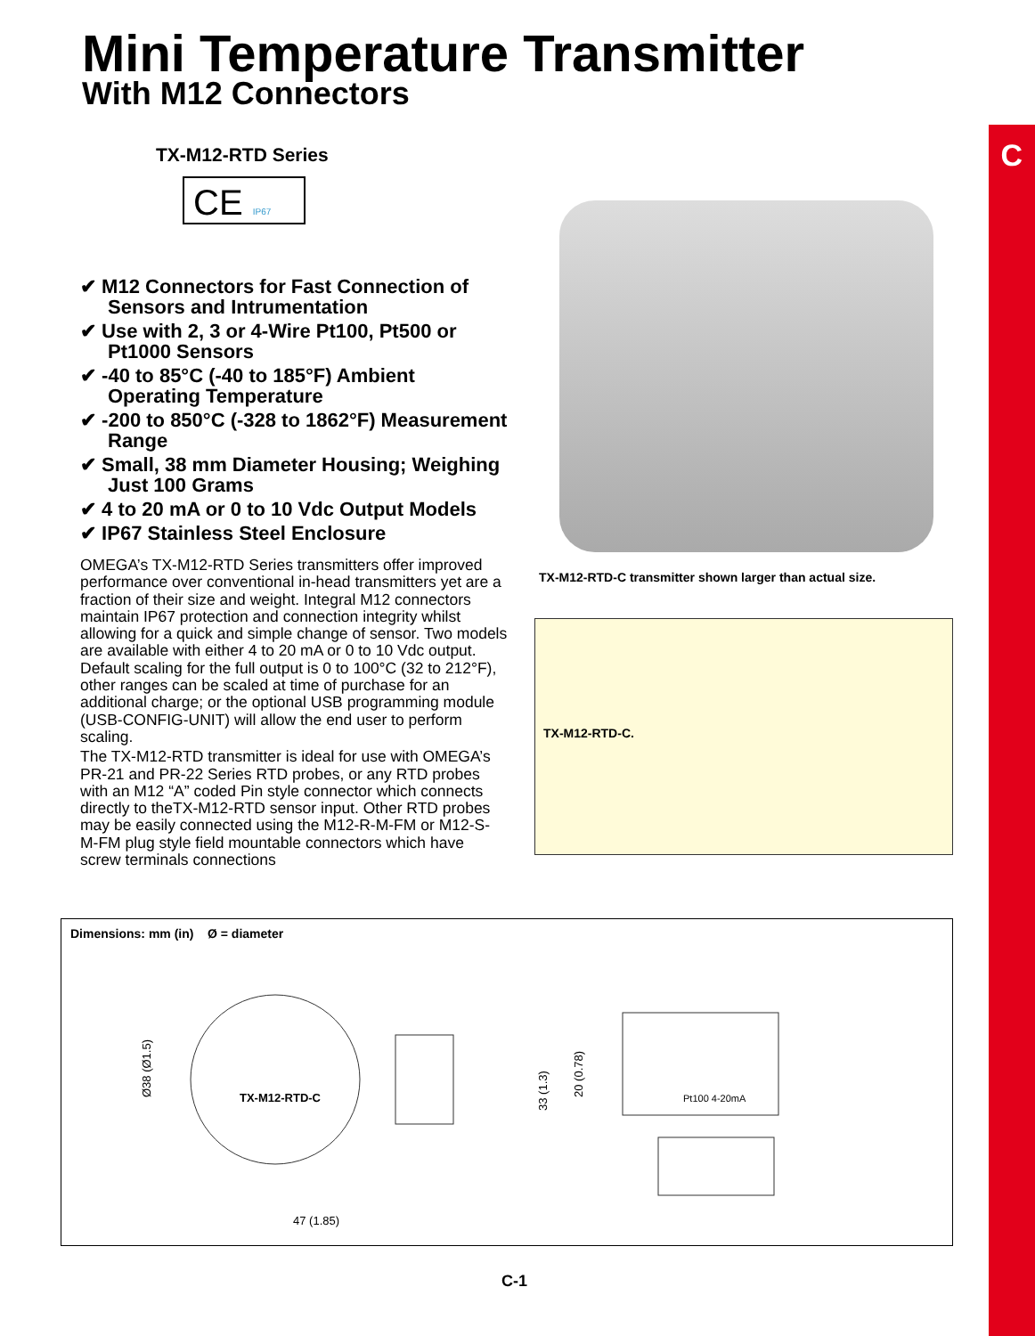C
Mini Temperature Transmitter
With M12 Connectors
TX-M12-RTD Series
CE IP67
✔ M12 Connectors for Fast Connection of Sensors and Intrumentation
✔ Use with 2, 3 or 4-Wire Pt100, Pt500 or Pt1000 Sensors
✔ -40 to 85°C (-40 to 185°F) Ambient Operating Temperature
✔ -200 to 850°C (-328 to 1862°F) Measurement Range
✔ Small, 38 mm Diameter Housing; Weighing Just 100 Grams
✔ 4 to 20 mA or 0 to 10 Vdc Output Models
✔ IP67 Stainless Steel Enclosure
OMEGA’s TX-M12-RTD Series transmitters offer improved performance over conventional in-head transmitters yet are a fraction of their size and weight. Integral M12 connectors maintain IP67 protection and connection integrity whilst allowing for a quick and simple change of sensor. Two models are available with either 4 to 20 mA or 0 to 10 Vdc output. Default scaling for the full output is 0 to 100°C (32 to 212°F), other ranges can be scaled at time of purchase for an additional charge; or the optional USB programming module (USB-CONFIG-UNIT) will allow the end user to perform scaling.
The TX-M12-RTD transmitter is ideal for use with OMEGA’s PR-21 and PR-22 Series RTD probes, or any RTD probes with an M12 “A” coded Pin style connector which connects directly to theTX-M12-RTD sensor input. Other RTD probes may be easily connected using the M12-R-M-FM or M12-S-M-FM plug style field mountable connectors which have screw terminals connections
TX-M12-RTD-C transmitter shown larger than actual size.
TX-M12-RTD-C.
Dimensions: mm (in) Ø = diameter
TX-M12-RTD-C
47 (1.85)
Ø38 (Ø1.5)
Pt100 4-20mA
33 (1.3)
20 (0.78)
C-1